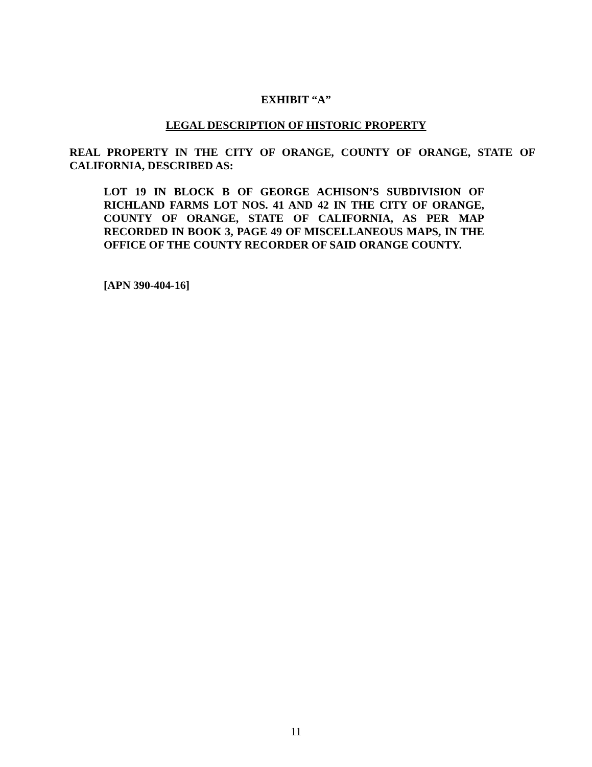EXHIBIT “A”
LEGAL DESCRIPTION OF HISTORIC PROPERTY
REAL PROPERTY IN THE CITY OF ORANGE, COUNTY OF ORANGE, STATE OF CALIFORNIA, DESCRIBED AS:
LOT 19 IN BLOCK B OF GEORGE ACHISON’S SUBDIVISION OF RICHLAND FARMS LOT NOS. 41 AND 42 IN THE CITY OF ORANGE, COUNTY OF ORANGE, STATE OF CALIFORNIA, AS PER MAP RECORDED IN BOOK 3, PAGE 49 OF MISCELLANEOUS MAPS, IN THE OFFICE OF THE COUNTY RECORDER OF SAID ORANGE COUNTY.
[APN 390-404-16]
11